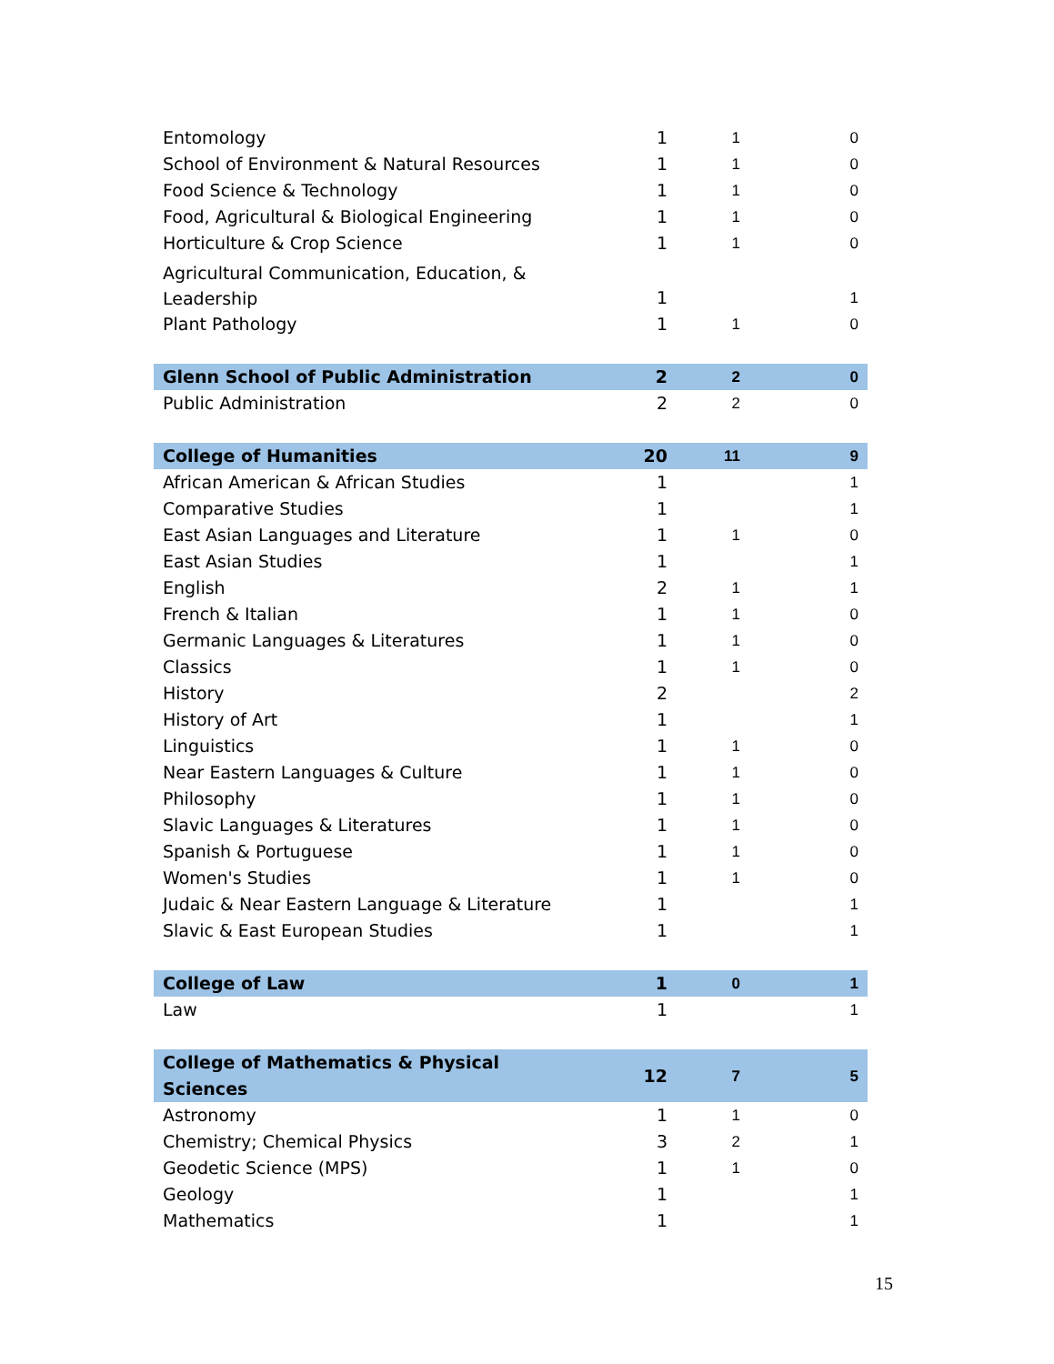| Entomology | 1 | 1 | 0 |
| School of Environment & Natural Resources | 1 | 1 | 0 |
| Food Science & Technology | 1 | 1 | 0 |
| Food, Agricultural & Biological Engineering | 1 | 1 | 0 |
| Horticulture & Crop Science | 1 | 1 | 0 |
| Agricultural Communication, Education, & Leadership | 1 | | 1 |
| Plant Pathology | 1 | 1 | 0 |
| Glenn School of Public Administration | 2 | 2 | 0 |
| Public Administration | 2 | 2 | 0 |
| College of Humanities | 20 | 11 | 9 |
| African American & African Studies | 1 | | 1 |
| Comparative Studies | 1 | | 1 |
| East Asian Languages and Literature | 1 | 1 | 0 |
| East Asian Studies | 1 | | 1 |
| English | 2 | 1 | 1 |
| French & Italian | 1 | 1 | 0 |
| Germanic Languages & Literatures | 1 | 1 | 0 |
| Classics | 1 | 1 | 0 |
| History | 2 | | 2 |
| History of Art | 1 | | 1 |
| Linguistics | 1 | 1 | 0 |
| Near Eastern Languages & Culture | 1 | 1 | 0 |
| Philosophy | 1 | 1 | 0 |
| Slavic Languages & Literatures | 1 | 1 | 0 |
| Spanish & Portuguese | 1 | 1 | 0 |
| Women's Studies | 1 | 1 | 0 |
| Judaic & Near Eastern Language & Literature | 1 | | 1 |
| Slavic & East European Studies | 1 | | 1 |
| College of Law | 1 | 0 | 1 |
| Law | 1 | | 1 |
| College of Mathematics & Physical Sciences | 12 | 7 | 5 |
| Astronomy | 1 | 1 | 0 |
| Chemistry; Chemical Physics | 3 | 2 | 1 |
| Geodetic Science (MPS) | 1 | 1 | 0 |
| Geology | 1 | | 1 |
| Mathematics | 1 | | 1 |
15